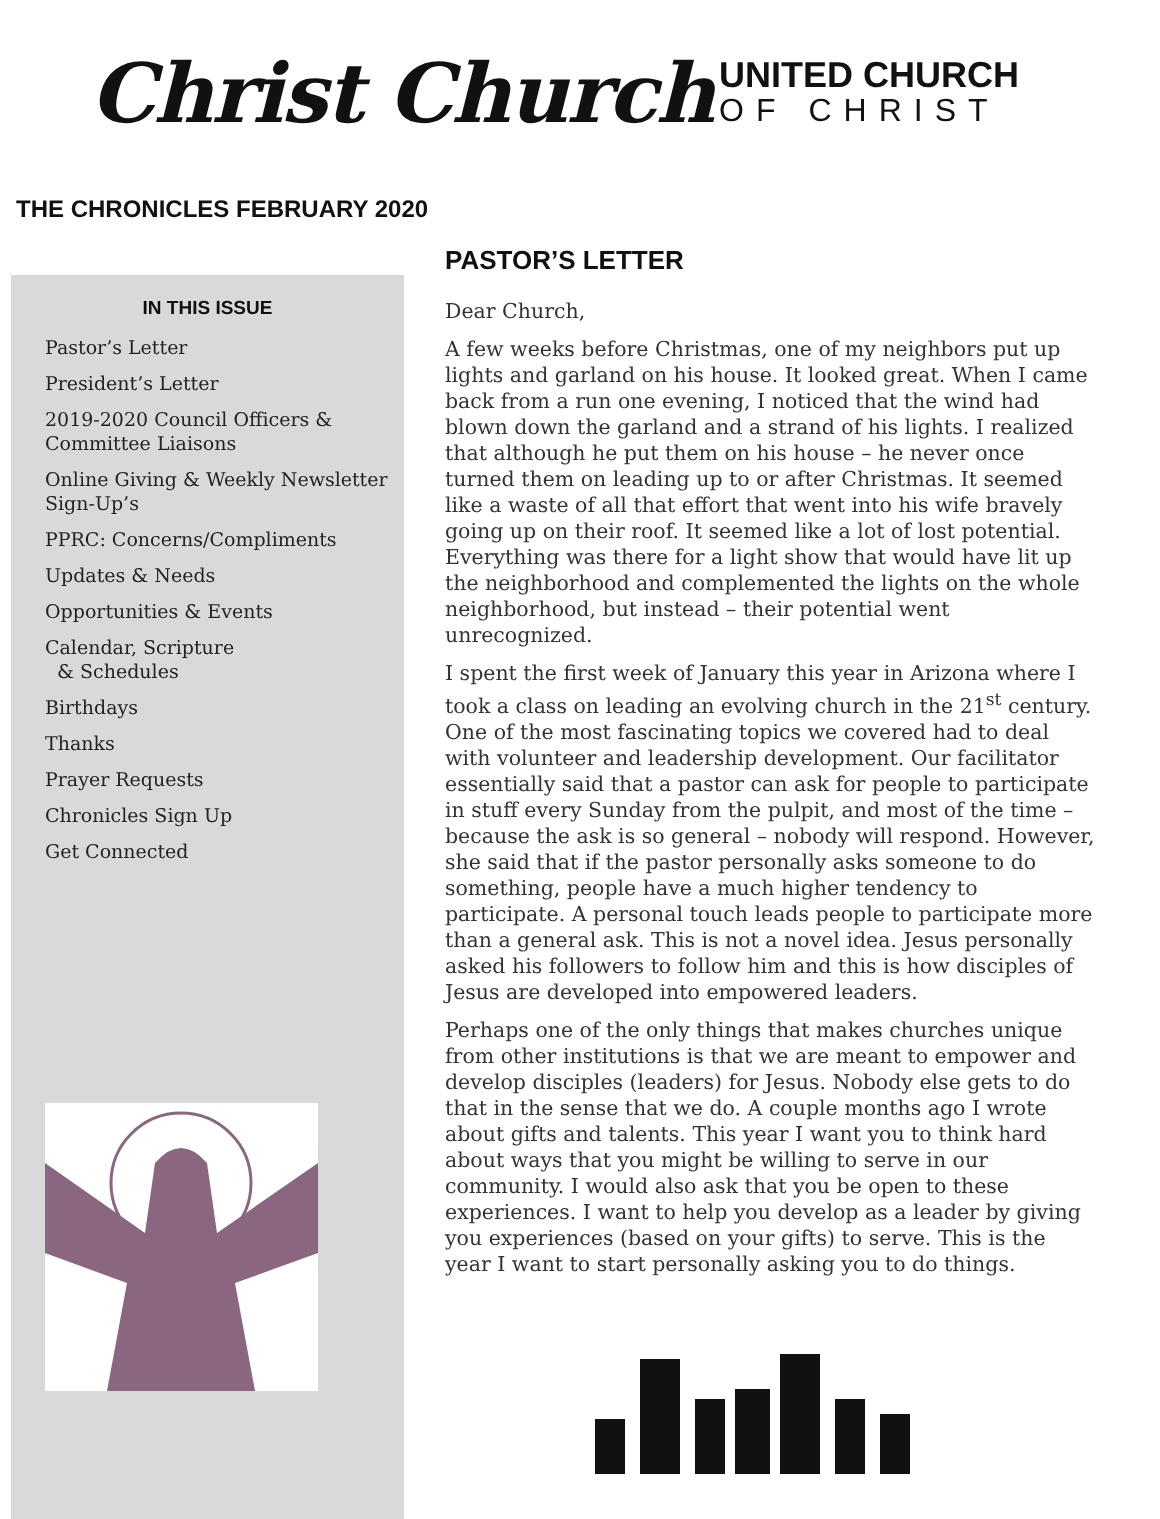Christ Church
UNITED CHURCH
OF CHRIST
THE CHRONICLES FEBRUARY 2020
IN THIS ISSUE
Pastor’s Letter
President’s Letter
2019-2020 Council Officers & Committee Liaisons
Online Giving & Weekly Newsletter Sign-Up’s
PPRC: Concerns/Compliments
Updates & Needs
Opportunities & Events
Calendar, Scripture
& Schedules
Birthdays
Thanks
Prayer Requests
Chronicles Sign Up
Get Connected
PASTOR’S LETTER
Dear Church,
A few weeks before Christmas, one of my neighbors put up lights and garland on his house. It looked great. When I came back from a run one evening, I noticed that the wind had blown down the garland and a strand of his lights. I realized that although he put them on his house – he never once turned them on leading up to or after Christmas. It seemed like a waste of all that effort that went into his wife bravely going up on their roof. It seemed like a lot of lost potential. Everything was there for a light show that would have lit up the neighborhood and complemented the lights on the whole neighborhood, but instead – their potential went unrecognized.
I spent the first week of January this year in Arizona where I took a class on leading an evolving church in the 21<sup>st</sup> century. One of the most fascinating topics we covered had to deal with volunteer and leadership development. Our facilitator essentially said that a pastor can ask for people to participate in stuff every Sunday from the pulpit, and most of the time – because the ask is so general – nobody will respond. However, she said that if the pastor personally asks someone to do something, people have a much higher tendency to participate. A personal touch leads people to participate more than a general ask. This is not a novel idea. Jesus personally asked his followers to follow him and this is how disciples of Jesus are developed into empowered leaders.
Perhaps one of the only things that makes churches unique from other institutions is that we are meant to empower and develop disciples (leaders) for Jesus. Nobody else gets to do that in the sense that we do. A couple months ago I wrote about gifts and talents. This year I want you to think hard about ways that you might be willing to serve in our community. I would also ask that you be open to these experiences. I want to help you develop as a leader by giving you experiences (based on your gifts) to serve. This is the year I want to start personally asking you to do things.